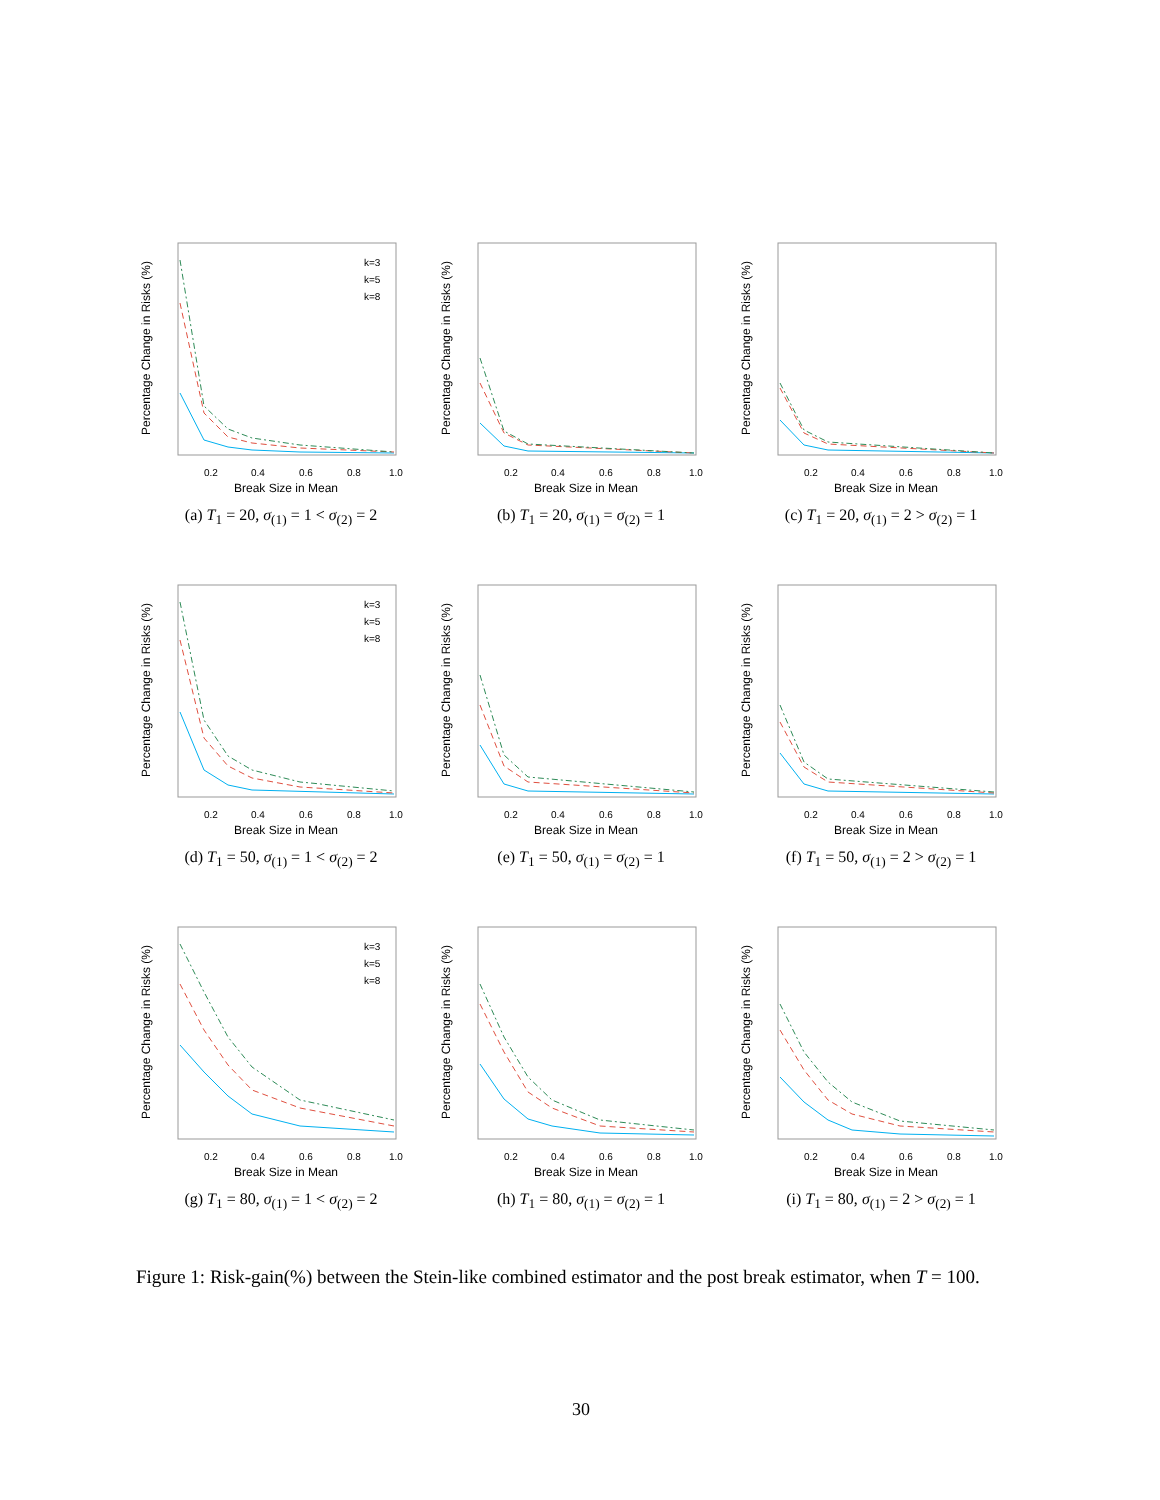Percentage Change in Risks (%)
Break Size in Mean
0.2
0.4
0.6
0.8
1.0
k=3
k=5
k=8
(a) T<sub>1</sub> = 20, σ<sub>(1)</sub> = 1 < σ<sub>(2)</sub> = 2
Percentage Change in Risks (%)
Break Size in Mean
0.2
0.4
0.6
0.8
1.0
(b) T<sub>1</sub> = 20, σ<sub>(1)</sub> = σ<sub>(2)</sub> = 1
Percentage Change in Risks (%)
Break Size in Mean
0.2
0.4
0.6
0.8
1.0
(c) T<sub>1</sub> = 20, σ<sub>(1)</sub> = 2 > σ<sub>(2)</sub> = 1
Percentage Change in Risks (%)
Break Size in Mean
0.2
0.4
0.6
0.8
1.0
k=3
k=5
k=8
(d) T<sub>1</sub> = 50, σ<sub>(1)</sub> = 1 < σ<sub>(2)</sub> = 2
Percentage Change in Risks (%)
Break Size in Mean
0.2
0.4
0.6
0.8
1.0
(e) T<sub>1</sub> = 50, σ<sub>(1)</sub> = σ<sub>(2)</sub> = 1
Percentage Change in Risks (%)
Break Size in Mean
0.2
0.4
0.6
0.8
1.0
(f) T<sub>1</sub> = 50, σ<sub>(1)</sub> = 2 > σ<sub>(2)</sub> = 1
Percentage Change in Risks (%)
Break Size in Mean
0.2
0.4
0.6
0.8
1.0
k=3
k=5
k=8
(g) T<sub>1</sub> = 80, σ<sub>(1)</sub> = 1 < σ<sub>(2)</sub> = 2
Percentage Change in Risks (%)
Break Size in Mean
0.2
0.4
0.6
0.8
1.0
(h) T<sub>1</sub> = 80, σ<sub>(1)</sub> = σ<sub>(2)</sub> = 1
Percentage Change in Risks (%)
Break Size in Mean
0.2
0.4
0.6
0.8
1.0
(i) T<sub>1</sub> = 80, σ<sub>(1)</sub> = 2 > σ<sub>(2)</sub> = 1
Figure 1: Risk-gain(%) between the Stein-like combined estimator and the post break estimator, when T = 100.
30